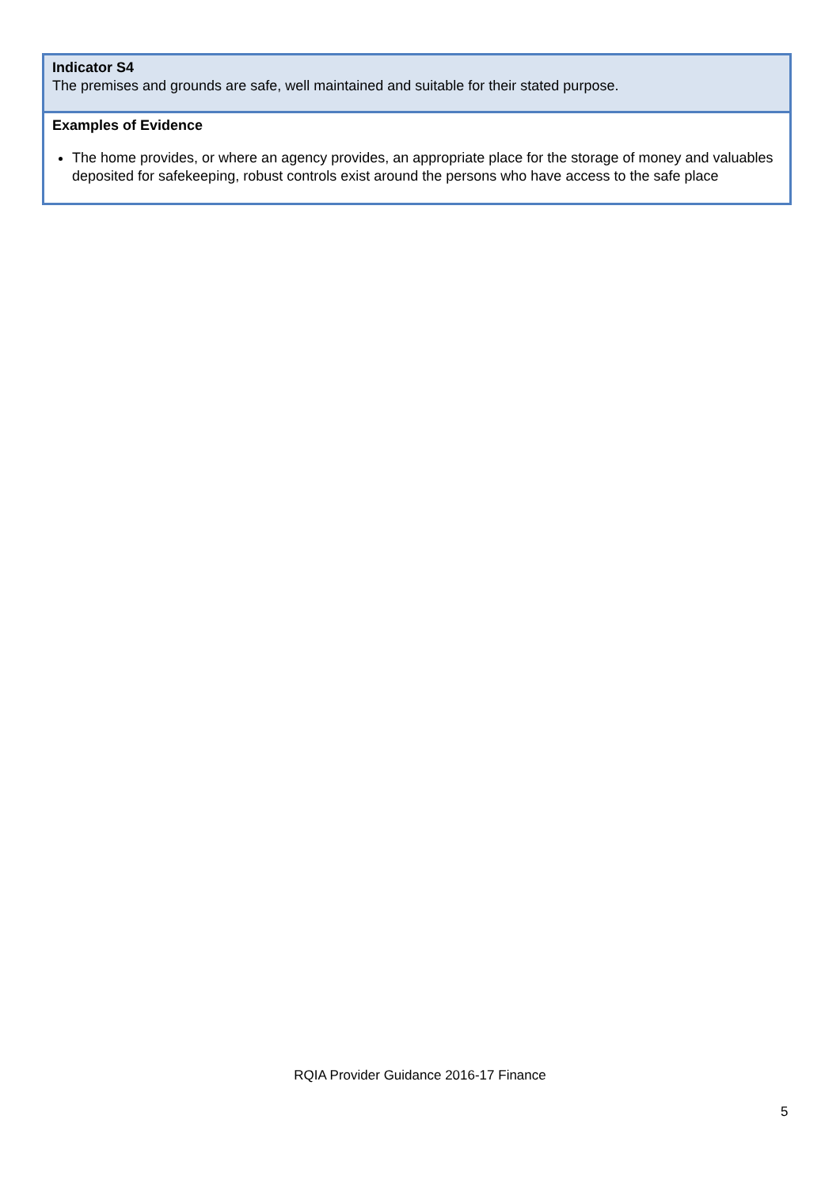| Indicator S4 The premises and grounds are safe, well maintained and suitable for their stated purpose. |
| Examples of Evidence The home provides, or where an agency provides, an appropriate place for the storage of money and valuables deposited for safekeeping, robust controls exist around the persons who have access to the safe place |
RQIA Provider Guidance 2016-17 Finance
5